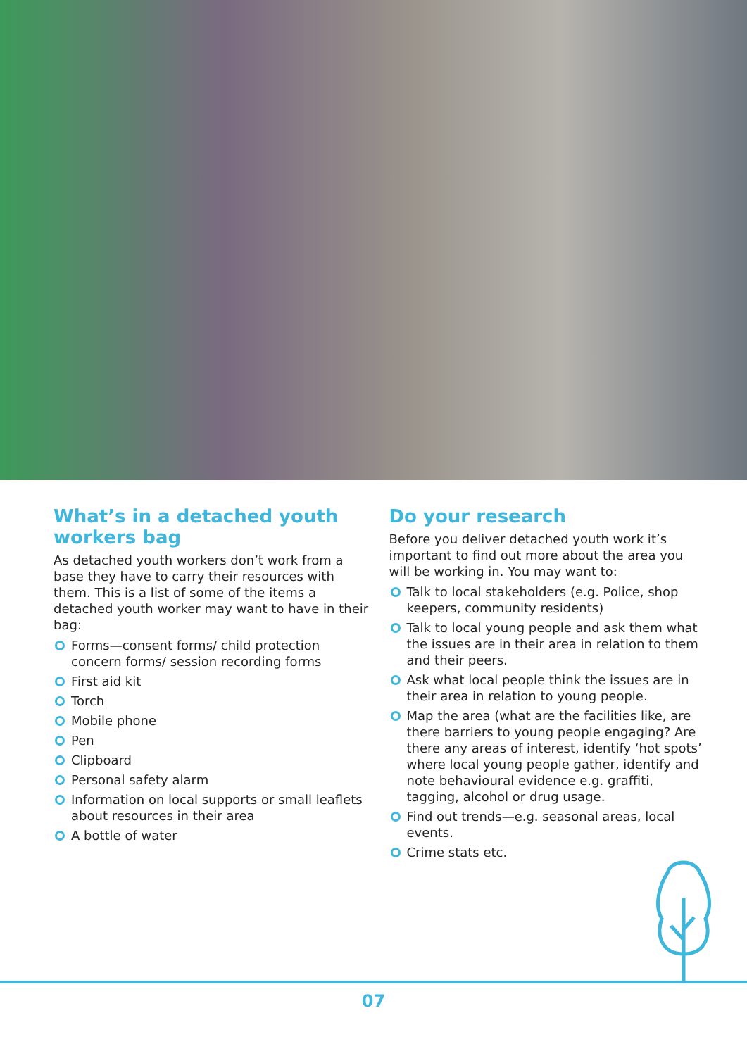What’s in a detached youth workers bag
As detached youth workers don’t work from a base they have to carry their resources with them. This is a list of some of the items a detached youth worker may want to have in their bag:
Forms—consent forms/ child protection concern forms/ session recording forms
First aid kit
Torch
Mobile phone
Pen
Clipboard
Personal safety alarm
Information on local supports or small leaflets about resources in their area
A bottle of water
Do your research
Before you deliver detached youth work it’s important to find out more about the area you will be working in. You may want to:
Talk to local stakeholders (e.g. Police, shop keepers, community residents)
Talk to local young people and ask them what the issues are in their area in relation to them and their peers.
Ask what local people think the issues are in their area in relation to young people.
Map the area (what are the facilities like, are there barriers to young people engaging? Are there any areas of interest, identify ‘hot spots’ where local young people gather, identify and note behavioural evidence e.g. graffiti, tagging, alcohol or drug usage.
Find out trends—e.g. seasonal areas, local events.
Crime stats etc.
07